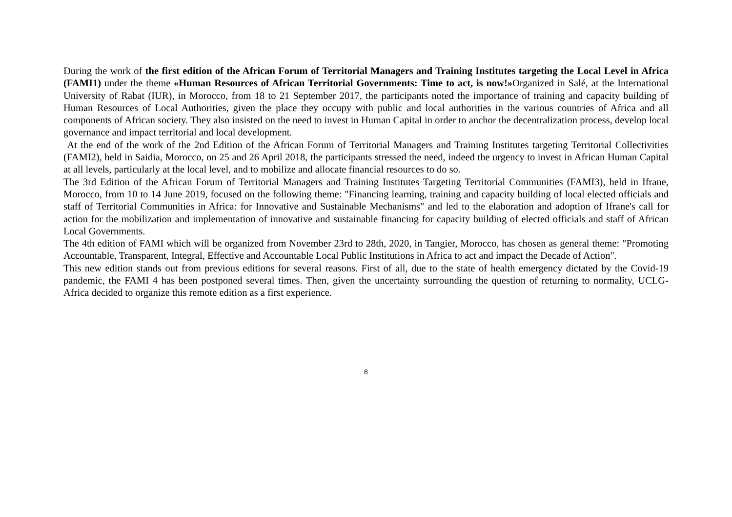During the work of the first edition of the African Forum of Territorial Managers and Training Institutes targeting the Local Level in Africa (FAMI1) under the theme «Human Resources of African Territorial Governments: Time to act, is now!»Organized in Salé, at the International University of Rabat (IUR), in Morocco, from 18 to 21 September 2017, the participants noted the importance of training and capacity building of Human Resources of Local Authorities, given the place they occupy with public and local authorities in the various countries of Africa and all components of African society. They also insisted on the need to invest in Human Capital in order to anchor the decentralization process, develop local governance and impact territorial and local development.
At the end of the work of the 2nd Edition of the African Forum of Territorial Managers and Training Institutes targeting Territorial Collectivities (FAMI2), held in Saidia, Morocco, on 25 and 26 April 2018, the participants stressed the need, indeed the urgency to invest in African Human Capital at all levels, particularly at the local level, and to mobilize and allocate financial resources to do so.
The 3rd Edition of the African Forum of Territorial Managers and Training Institutes Targeting Territorial Communities (FAMI3), held in Ifrane, Morocco, from 10 to 14 June 2019, focused on the following theme: "Financing learning, training and capacity building of local elected officials and staff of Territorial Communities in Africa: for Innovative and Sustainable Mechanisms" and led to the elaboration and adoption of Ifrane's call for action for the mobilization and implementation of innovative and sustainable financing for capacity building of elected officials and staff of African Local Governments.
The 4th edition of FAMI which will be organized from November 23rd to 28th, 2020, in Tangier, Morocco, has chosen as general theme: "Promoting Accountable, Transparent, Integral, Effective and Accountable Local Public Institutions in Africa to act and impact the Decade of Action".
This new edition stands out from previous editions for several reasons. First of all, due to the state of health emergency dictated by the Covid-19 pandemic, the FAMI 4 has been postponed several times. Then, given the uncertainty surrounding the question of returning to normality, UCLG-Africa decided to organize this remote edition as a first experience.
8